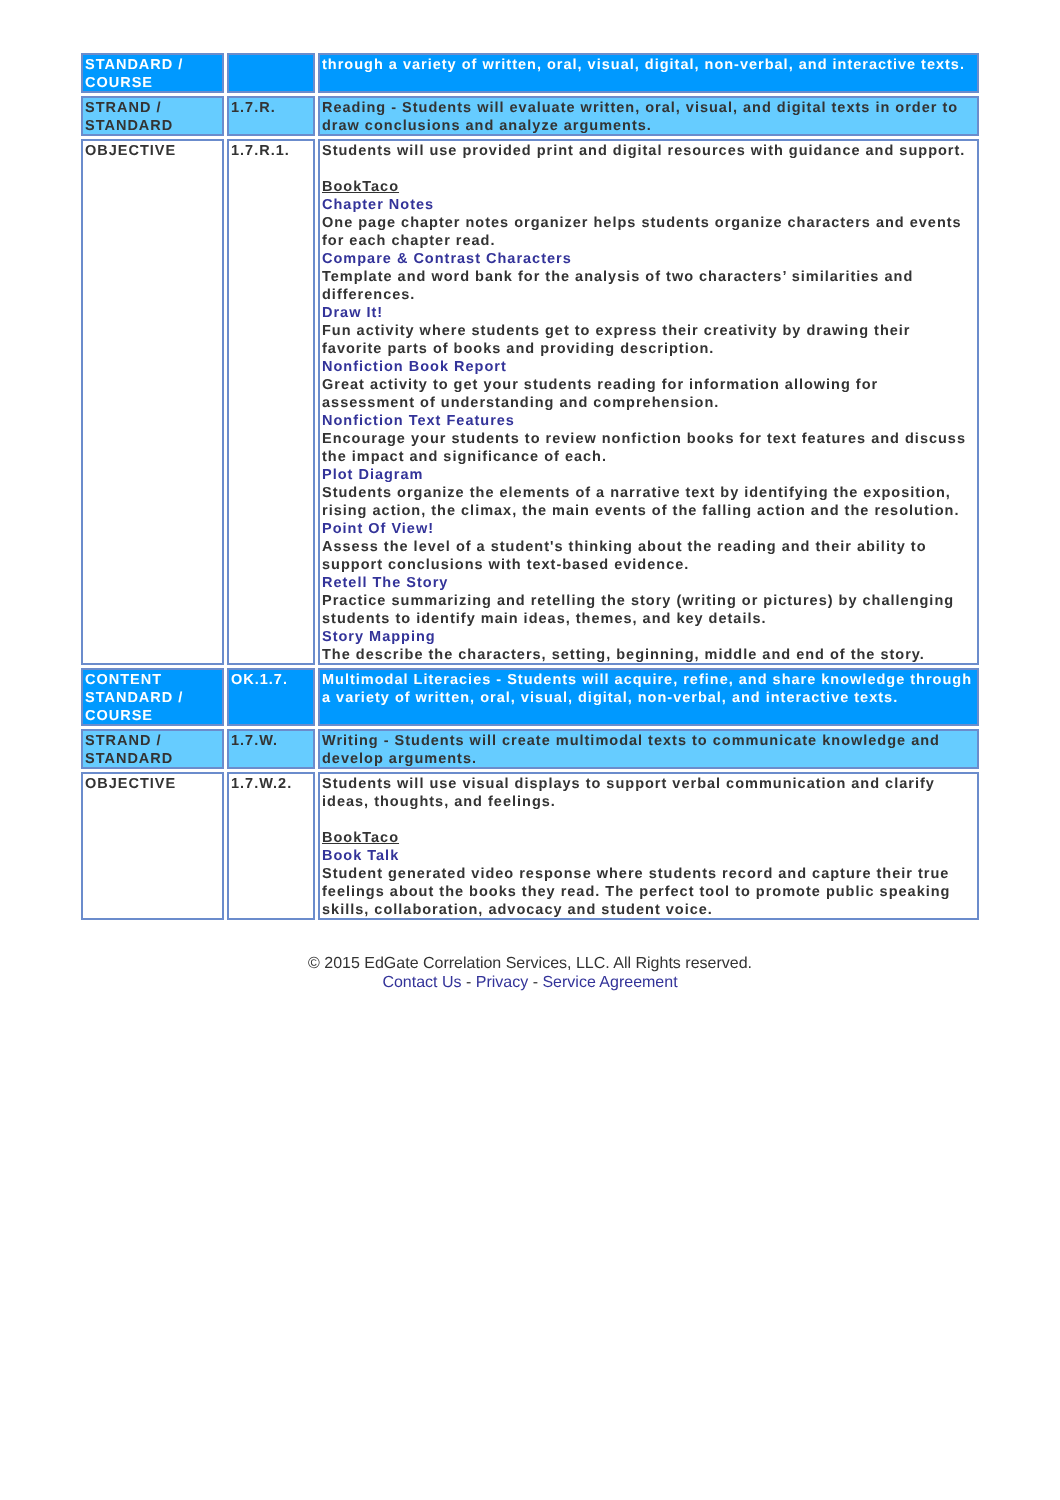| STANDARD / COURSE | | through a variety of written, oral, visual, digital, non-verbal, and interactive texts. |
| STRAND / STANDARD | 1.7.R. | Reading - Students will evaluate written, oral, visual, and digital texts in order to draw conclusions and analyze arguments. |
| OBJECTIVE | 1.7.R.1. | Students will use provided print and digital resources with guidance and support. BookTaco Chapter Notes One page chapter notes organizer helps students organize characters and events for each chapter read. Compare & Contrast Characters Template and word bank for the analysis of two characters’ similarities and differences. Draw It! Fun activity where students get to express their creativity by drawing their favorite parts of books and providing description. Nonfiction Book Report Great activity to get your students reading for information allowing for assessment of understanding and comprehension. Nonfiction Text Features Encourage your students to review nonfiction books for text features and discuss the impact and significance of each. Plot Diagram Students organize the elements of a narrative text by identifying the exposition, rising action, the climax, the main events of the falling action and the resolution. Point Of View! Assess the level of a student's thinking about the reading and their ability to support conclusions with text-based evidence. Retell The Story Practice summarizing and retelling the story (writing or pictures) by challenging students to identify main ideas, themes, and key details. Story Mapping The describe the characters, setting, beginning, middle and end of the story. |
| CONTENT STANDARD / COURSE | OK.1.7. | Multimodal Literacies - Students will acquire, refine, and share knowledge through a variety of written, oral, visual, digital, non-verbal, and interactive texts. |
| STRAND / STANDARD | 1.7.W. | Writing - Students will create multimodal texts to communicate knowledge and develop arguments. |
| OBJECTIVE | 1.7.W.2. | Students will use visual displays to support verbal communication and clarify ideas, thoughts, and feelings. BookTaco Book Talk Student generated video response where students record and capture their true feelings about the books they read. The perfect tool to promote public speaking skills, collaboration, advocacy and student voice. |
© 2015 EdGate Correlation Services, LLC. All Rights reserved.
Contact Us - Privacy - Service Agreement